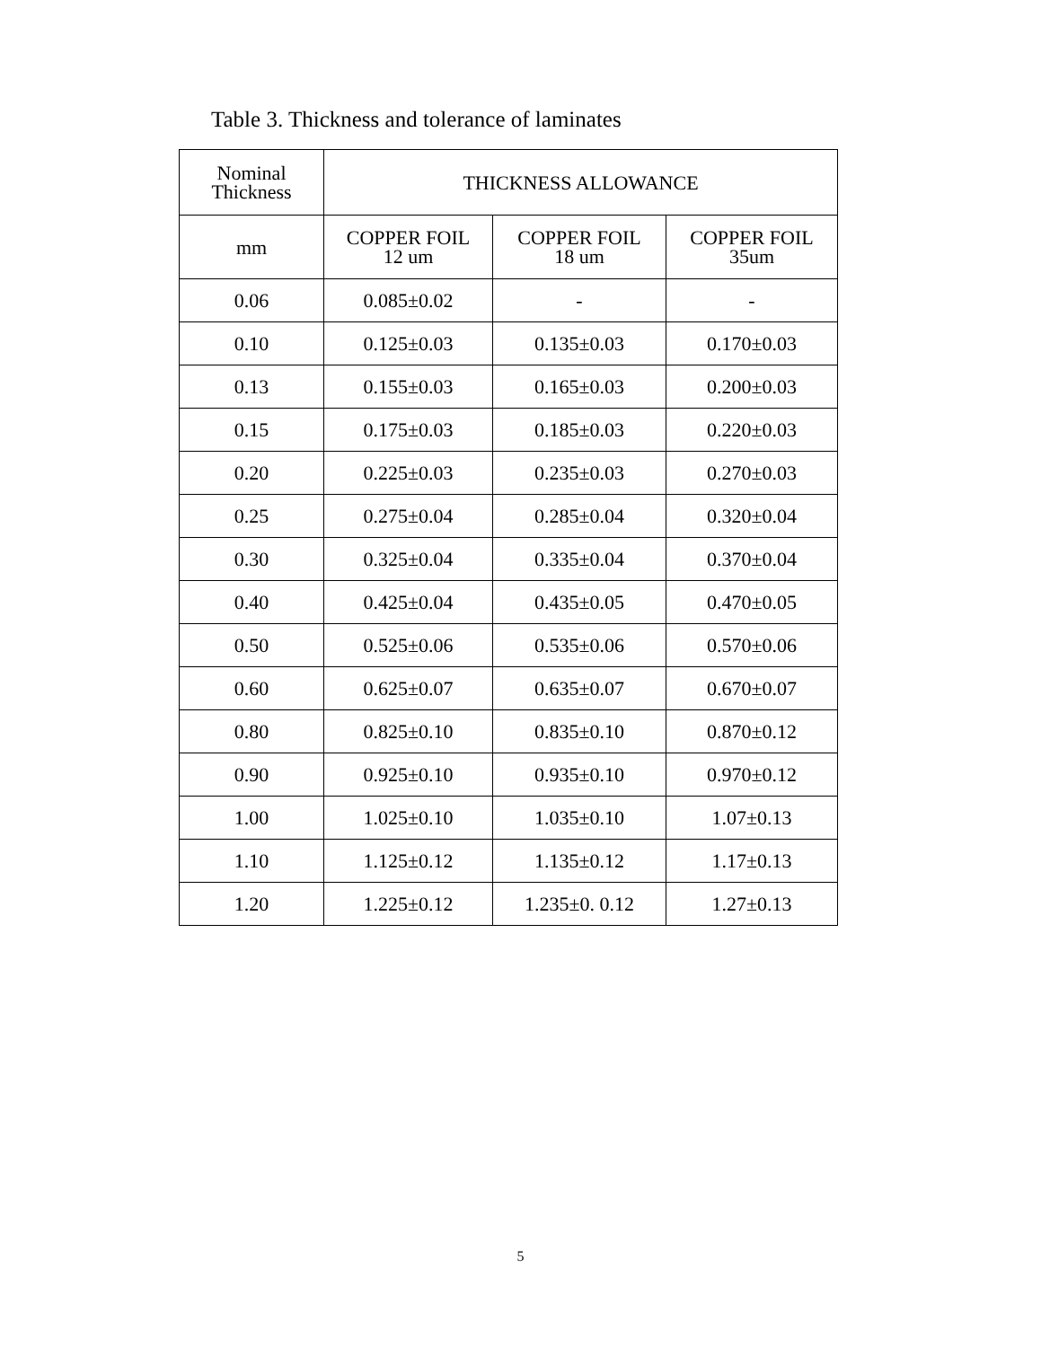Table 3. Thickness and tolerance of laminates
| Nominal Thickness | THICKNESS ALLOWANCE | | |
| --- | --- | --- | --- |
| mm | COPPER FOIL 12 um | COPPER FOIL 18 um | COPPER FOIL 35um |
| 0.06 | 0.085±0.02 | - | - |
| 0.10 | 0.125±0.03 | 0.135±0.03 | 0.170±0.03 |
| 0.13 | 0.155±0.03 | 0.165±0.03 | 0.200±0.03 |
| 0.15 | 0.175±0.03 | 0.185±0.03 | 0.220±0.03 |
| 0.20 | 0.225±0.03 | 0.235±0.03 | 0.270±0.03 |
| 0.25 | 0.275±0.04 | 0.285±0.04 | 0.320±0.04 |
| 0.30 | 0.325±0.04 | 0.335±0.04 | 0.370±0.04 |
| 0.40 | 0.425±0.04 | 0.435±0.05 | 0.470±0.05 |
| 0.50 | 0.525±0.06 | 0.535±0.06 | 0.570±0.06 |
| 0.60 | 0.625±0.07 | 0.635±0.07 | 0.670±0.07 |
| 0.80 | 0.825±0.10 | 0.835±0.10 | 0.870±0.12 |
| 0.90 | 0.925±0.10 | 0.935±0.10 | 0.970±0.12 |
| 1.00 | 1.025±0.10 | 1.035±0.10 | 1.07±0.13 |
| 1.10 | 1.125±0.12 | 1.135±0.12 | 1.17±0.13 |
| 1.20 | 1.225±0.12 | 1.235±0. 0.12 | 1.27±0.13 |
5